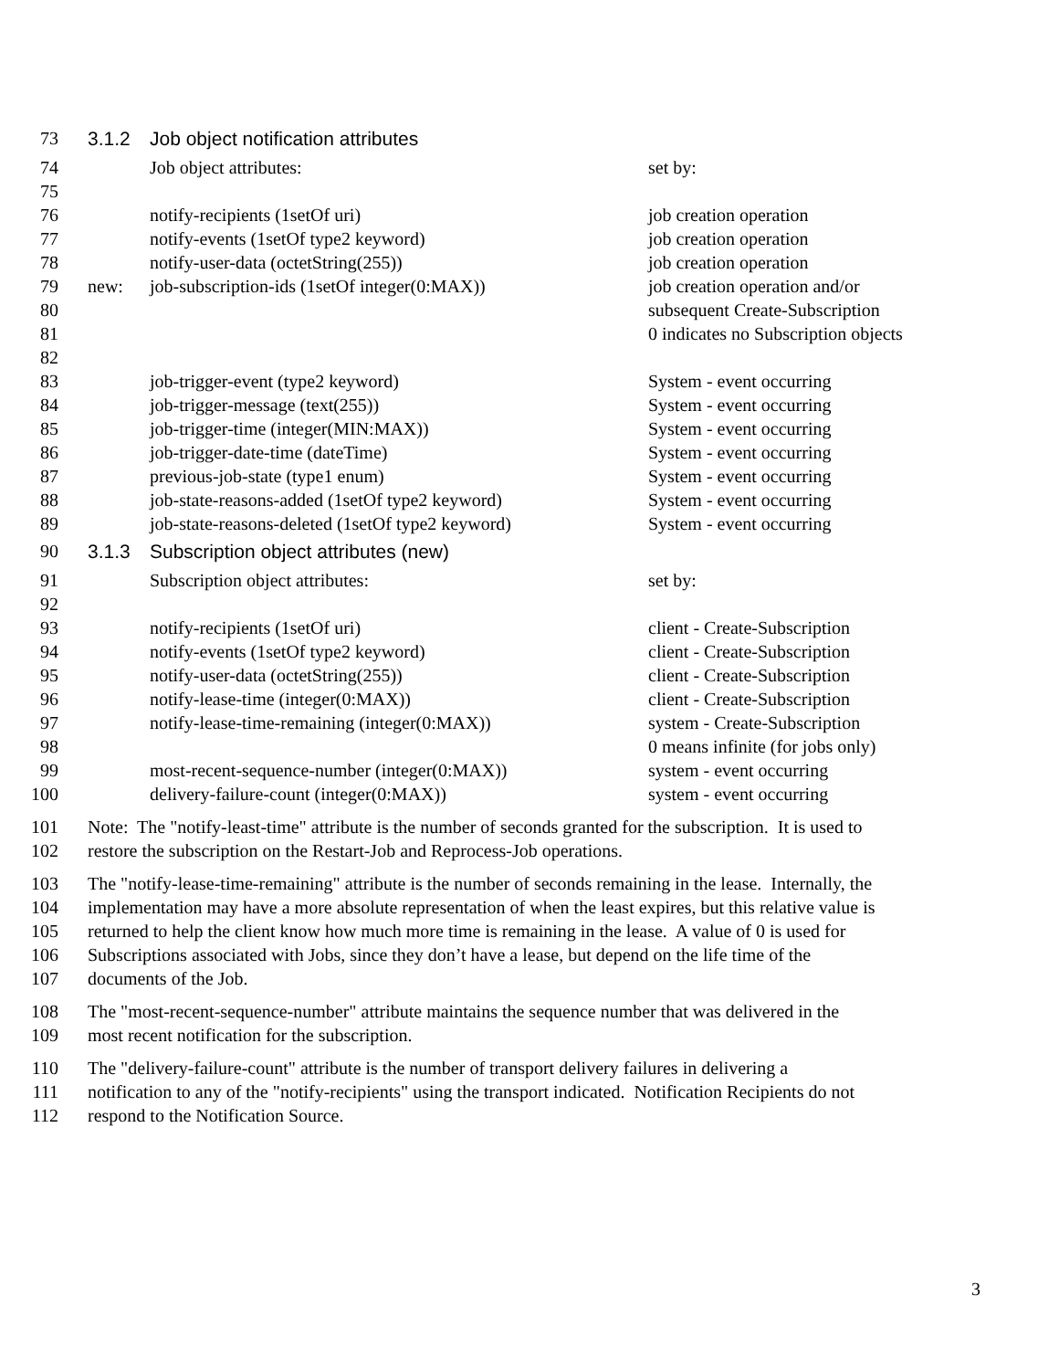| 73 | 3.1.2 | Job object notification attributes | |
| 74 | | Job object attributes: | set by: |
| 75 | | | |
| 76 | | notify-recipients (1setOf uri) | job creation operation |
| 77 | | notify-events (1setOf type2 keyword) | job creation operation |
| 78 | | notify-user-data (octetString(255)) | job creation operation |
| 79 | new: | job-subscription-ids (1setOf integer(0:MAX)) | job creation operation and/or |
| 80 | | | subsequent Create-Subscription |
| 81 | | | 0 indicates no Subscription objects |
| 82 | | | |
| 83 | | job-trigger-event (type2 keyword) | System - event occurring |
| 84 | | job-trigger-message (text(255)) | System - event occurring |
| 85 | | job-trigger-time (integer(MIN:MAX)) | System - event occurring |
| 86 | | job-trigger-date-time (dateTime) | System - event occurring |
| 87 | | previous-job-state (type1 enum) | System - event occurring |
| 88 | | job-state-reasons-added (1setOf type2 keyword) | System - event occurring |
| 89 | | job-state-reasons-deleted (1setOf type2 keyword) | System - event occurring |
| 90 | 3.1.3 | Subscription object attributes (new) | |
| 91 | | Subscription object attributes: | set by: |
| 92 | | | |
| 93 | | notify-recipients (1setOf uri) | client - Create-Subscription |
| 94 | | notify-events (1setOf type2 keyword) | client - Create-Subscription |
| 95 | | notify-user-data (octetString(255)) | client - Create-Subscription |
| 96 | | notify-lease-time (integer(0:MAX)) | client - Create-Subscription |
| 97 | | notify-lease-time-remaining (integer(0:MAX)) | system - Create-Subscription |
| 98 | | | 0 means infinite (for jobs only) |
| 99 | | most-recent-sequence-number (integer(0:MAX)) | system - event occurring |
| 100 | | delivery-failure-count (integer(0:MAX)) | system - event occurring |
| 101 | Note: The "notify-least-time" attribute is the number of seconds granted for the subscription. It is used to | | |
| 102 | restore the subscription on the Restart-Job and Reprocess-Job operations. | | |
| 103 | The "notify-lease-time-remaining" attribute is the number of seconds remaining in the lease. Internally, the | | |
| 104 | implementation may have a more absolute representation of when the least expires, but this relative value is | | |
| 105 | returned to help the client know how much more time is remaining in the lease. A value of 0 is used for | | |
| 106 | Subscriptions associated with Jobs, since they don’t have a lease, but depend on the life time of the | | |
| 107 | documents of the Job. | | |
| 108 | The "most-recent-sequence-number" attribute maintains the sequence number that was delivered in the | | |
| 109 | most recent notification for the subscription. | | |
| 110 | The "delivery-failure-count" attribute is the number of transport delivery failures in delivering a | | |
| 111 | notification to any of the "notify-recipients" using the transport indicated. Notification Recipients do not | | |
| 112 | respond to the Notification Source. | | |
3